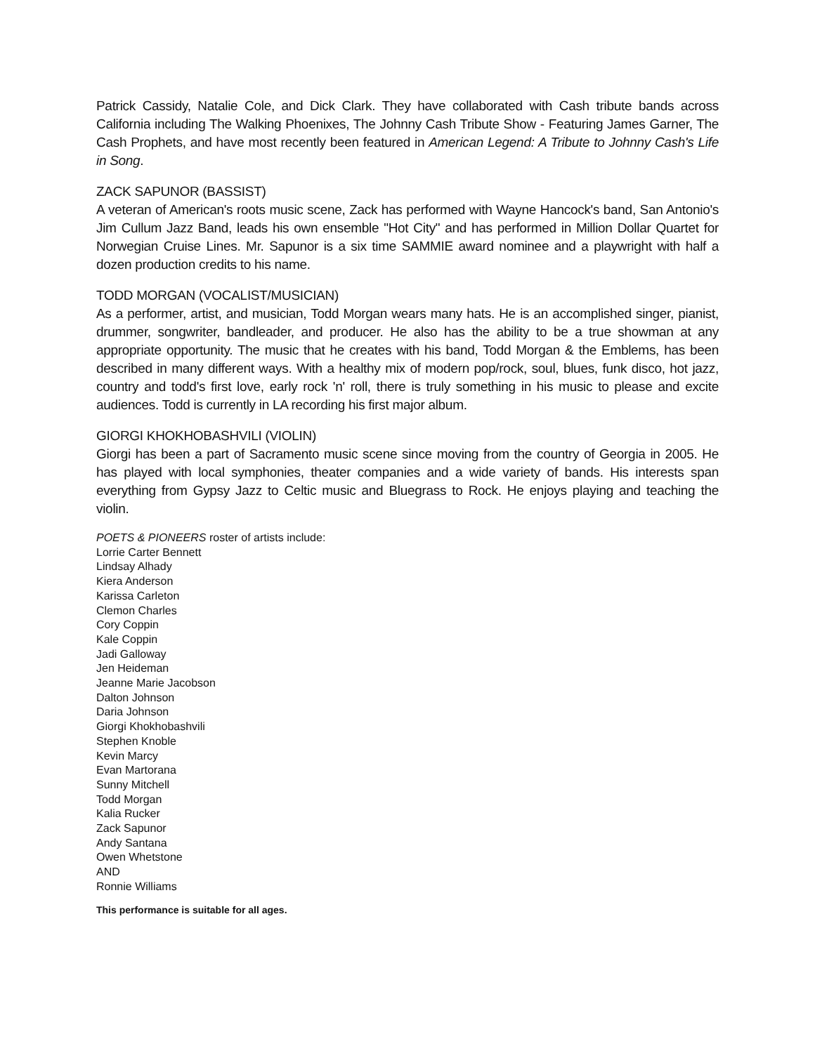Patrick Cassidy, Natalie Cole, and Dick Clark. They have collaborated with Cash tribute bands across California including The Walking Phoenixes, The Johnny Cash Tribute Show - Featuring James Garner, The Cash Prophets, and have most recently been featured in American Legend: A Tribute to Johnny Cash's Life in Song.
ZACK SAPUNOR (BASSIST)
A veteran of American's roots music scene, Zack has performed with Wayne Hancock's band, San Antonio's Jim Cullum Jazz Band, leads his own ensemble "Hot City" and has performed in Million Dollar Quartet for Norwegian Cruise Lines. Mr. Sapunor is a six time SAMMIE award nominee and a playwright with half a dozen production credits to his name.
TODD MORGAN (VOCALIST/MUSICIAN)
As a performer, artist, and musician, Todd Morgan wears many hats. He is an accomplished singer, pianist, drummer, songwriter, bandleader, and producer. He also has the ability to be a true showman at any appropriate opportunity. The music that he creates with his band, Todd Morgan & the Emblems, has been described in many different ways. With a healthy mix of modern pop/rock, soul, blues, funk disco, hot jazz, country and todd's first love, early rock 'n' roll, there is truly something in his music to please and excite audiences. Todd is currently in LA recording his first major album.
GIORGI KHOKHOBASHVILI (VIOLIN)
Giorgi has been a part of Sacramento music scene since moving from the country of Georgia in 2005. He has played with local symphonies, theater companies and a wide variety of bands. His interests span everything from Gypsy Jazz to Celtic music and Bluegrass to Rock. He enjoys playing and teaching the violin.
POETS & PIONEERS roster of artists include:
Lorrie Carter Bennett
Lindsay Alhady
Kiera Anderson
Karissa Carleton
Clemon Charles
Cory Coppin
Kale Coppin
Jadi Galloway
Jen Heideman
Jeanne Marie Jacobson
Dalton Johnson
Daria Johnson
Giorgi Khokhobashvili
Stephen Knoble
Kevin Marcy
Evan Martorana
Sunny Mitchell
Todd Morgan
Kalia Rucker
Zack Sapunor
Andy Santana
Owen Whetstone
AND
Ronnie Williams
This performance is suitable for all ages.